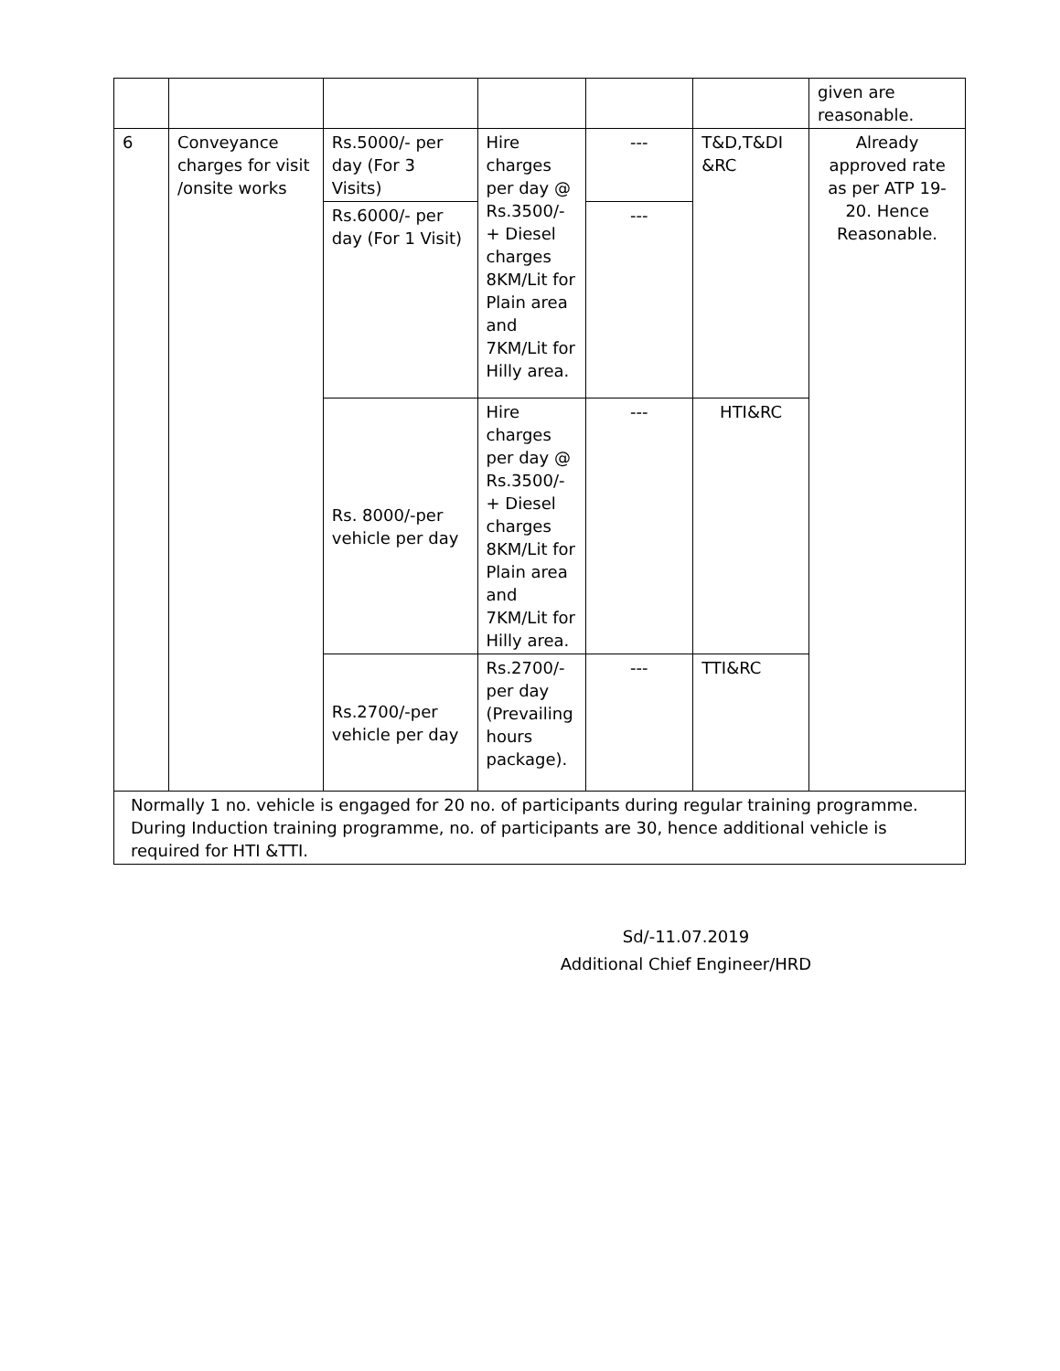| | | | | | | given are reasonable. |
| 6 | Conveyance charges for visit /onsite works | Rs.5000/- per day (For 3 Visits) | Hire charges per day @ Rs.3500/- + Diesel charges 8KM/Lit for Plain area and 7KM/Lit for Hilly area. | --- | T&D,T&DI &RC | Already approved rate as per ATP 19-20. Hence Reasonable. |
| | | Rs.6000/- per day (For 1 Visit) | | --- | | |
| | | Rs. 8000/-per vehicle per day | Hire charges per day @ Rs.3500/- + Diesel charges 8KM/Lit for Plain area and 7KM/Lit for Hilly area. | --- | HTI&RC | |
| | | Rs.2700/-per vehicle per day | Rs.2700/- per day (Prevailing hours package). | --- | TTI&RC | |
| Normally 1 no. vehicle is engaged for 20 no. of participants during regular training programme. During Induction training programme, no. of participants are 30, hence additional vehicle is required for HTI &TTI. | | | | | | |
Sd/-11.07.2019
Additional Chief Engineer/HRD